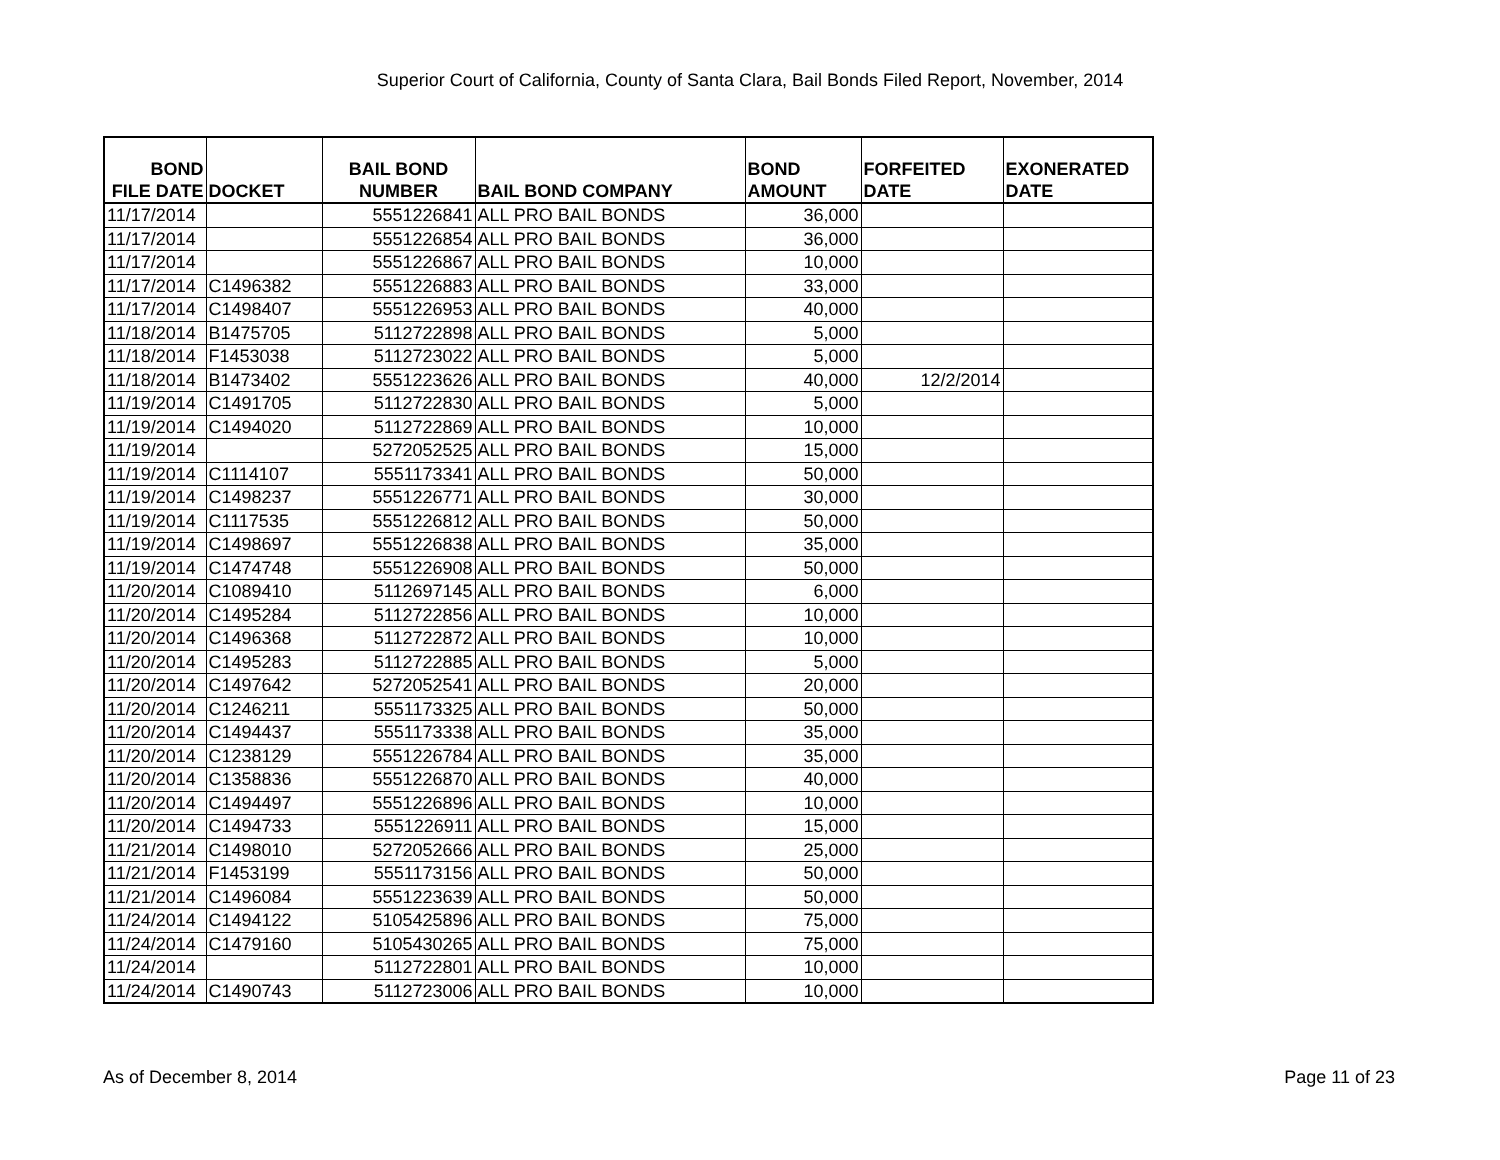Superior Court of California, County of Santa Clara, Bail Bonds Filed Report, November, 2014
| BOND FILE DATE | DOCKET | BAIL BOND NUMBER | BAIL BOND COMPANY | BOND AMOUNT | FORFEITED DATE | EXONERATED DATE |
| --- | --- | --- | --- | --- | --- | --- |
| 11/17/2014 | | 5551226841 | ALL PRO BAIL BONDS | 36,000 | | |
| 11/17/2014 | | 5551226854 | ALL PRO BAIL BONDS | 36,000 | | |
| 11/17/2014 | | 5551226867 | ALL PRO BAIL BONDS | 10,000 | | |
| 11/17/2014 | C1496382 | 5551226883 | ALL PRO BAIL BONDS | 33,000 | | |
| 11/17/2014 | C1498407 | 5551226953 | ALL PRO BAIL BONDS | 40,000 | | |
| 11/18/2014 | B1475705 | 5112722898 | ALL PRO BAIL BONDS | 5,000 | | |
| 11/18/2014 | F1453038 | 5112723022 | ALL PRO BAIL BONDS | 5,000 | | |
| 11/18/2014 | B1473402 | 5551223626 | ALL PRO BAIL BONDS | 40,000 | 12/2/2014 | |
| 11/19/2014 | C1491705 | 5112722830 | ALL PRO BAIL BONDS | 5,000 | | |
| 11/19/2014 | C1494020 | 5112722869 | ALL PRO BAIL BONDS | 10,000 | | |
| 11/19/2014 | | 5272052525 | ALL PRO BAIL BONDS | 15,000 | | |
| 11/19/2014 | C1114107 | 5551173341 | ALL PRO BAIL BONDS | 50,000 | | |
| 11/19/2014 | C1498237 | 5551226771 | ALL PRO BAIL BONDS | 30,000 | | |
| 11/19/2014 | C1117535 | 5551226812 | ALL PRO BAIL BONDS | 50,000 | | |
| 11/19/2014 | C1498697 | 5551226838 | ALL PRO BAIL BONDS | 35,000 | | |
| 11/19/2014 | C1474748 | 5551226908 | ALL PRO BAIL BONDS | 50,000 | | |
| 11/20/2014 | C1089410 | 5112697145 | ALL PRO BAIL BONDS | 6,000 | | |
| 11/20/2014 | C1495284 | 5112722856 | ALL PRO BAIL BONDS | 10,000 | | |
| 11/20/2014 | C1496368 | 5112722872 | ALL PRO BAIL BONDS | 10,000 | | |
| 11/20/2014 | C1495283 | 5112722885 | ALL PRO BAIL BONDS | 5,000 | | |
| 11/20/2014 | C1497642 | 5272052541 | ALL PRO BAIL BONDS | 20,000 | | |
| 11/20/2014 | C1246211 | 5551173325 | ALL PRO BAIL BONDS | 50,000 | | |
| 11/20/2014 | C1494437 | 5551173338 | ALL PRO BAIL BONDS | 35,000 | | |
| 11/20/2014 | C1238129 | 5551226784 | ALL PRO BAIL BONDS | 35,000 | | |
| 11/20/2014 | C1358836 | 5551226870 | ALL PRO BAIL BONDS | 40,000 | | |
| 11/20/2014 | C1494497 | 5551226896 | ALL PRO BAIL BONDS | 10,000 | | |
| 11/20/2014 | C1494733 | 5551226911 | ALL PRO BAIL BONDS | 15,000 | | |
| 11/21/2014 | C1498010 | 5272052666 | ALL PRO BAIL BONDS | 25,000 | | |
| 11/21/2014 | F1453199 | 5551173156 | ALL PRO BAIL BONDS | 50,000 | | |
| 11/21/2014 | C1496084 | 5551223639 | ALL PRO BAIL BONDS | 50,000 | | |
| 11/24/2014 | C1494122 | 5105425896 | ALL PRO BAIL BONDS | 75,000 | | |
| 11/24/2014 | C1479160 | 5105430265 | ALL PRO BAIL BONDS | 75,000 | | |
| 11/24/2014 | | 5112722801 | ALL PRO BAIL BONDS | 10,000 | | |
| 11/24/2014 | C1490743 | 5112723006 | ALL PRO BAIL BONDS | 10,000 | | |
As of December 8, 2014 Page 11 of 23